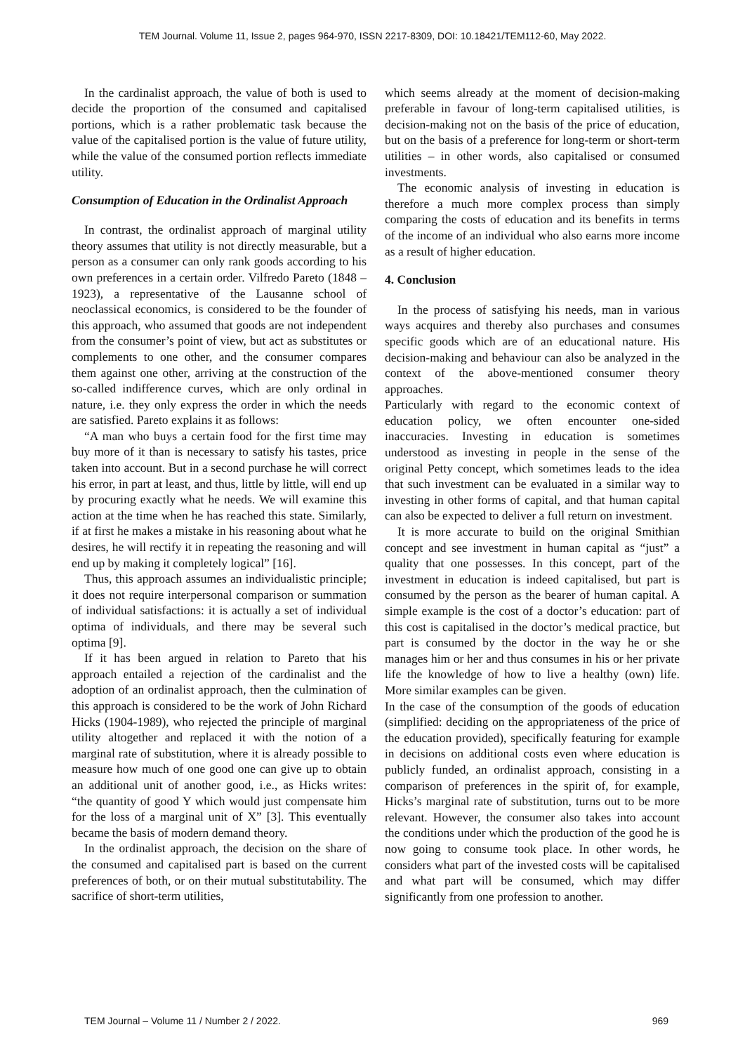TEM Journal. Volume 11, Issue 2, pages 964-970, ISSN 2217-8309, DOI: 10.18421/TEM112-60, May 2022.
In the cardinalist approach, the value of both is used to decide the proportion of the consumed and capitalised portions, which is a rather problematic task because the value of the capitalised portion is the value of future utility, while the value of the consumed portion reflects immediate utility.
Consumption of Education in the Ordinalist Approach
In contrast, the ordinalist approach of marginal utility theory assumes that utility is not directly measurable, but a person as a consumer can only rank goods according to his own preferences in a certain order. Vilfredo Pareto (1848 – 1923), a representative of the Lausanne school of neoclassical economics, is considered to be the founder of this approach, who assumed that goods are not independent from the consumer’s point of view, but act as substitutes or complements to one other, and the consumer compares them against one other, arriving at the construction of the so-called indifference curves, which are only ordinal in nature, i.e. they only express the order in which the needs are satisfied. Pareto explains it as follows:
“A man who buys a certain food for the first time may buy more of it than is necessary to satisfy his tastes, price taken into account. But in a second purchase he will correct his error, in part at least, and thus, little by little, will end up by procuring exactly what he needs. We will examine this action at the time when he has reached this state. Similarly, if at first he makes a mistake in his reasoning about what he desires, he will rectify it in repeating the reasoning and will end up by making it completely logical” [16].
Thus, this approach assumes an individualistic principle; it does not require interpersonal comparison or summation of individual satisfactions: it is actually a set of individual optima of individuals, and there may be several such optima [9].
If it has been argued in relation to Pareto that his approach entailed a rejection of the cardinalist and the adoption of an ordinalist approach, then the culmination of this approach is considered to be the work of John Richard Hicks (1904-1989), who rejected the principle of marginal utility altogether and replaced it with the notion of a marginal rate of substitution, where it is already possible to measure how much of one good one can give up to obtain an additional unit of another good, i.e., as Hicks writes: “the quantity of good Y which would just compensate him for the loss of a marginal unit of X” [3]. This eventually became the basis of modern demand theory.
In the ordinalist approach, the decision on the share of the consumed and capitalised part is based on the current preferences of both, or on their mutual substitutability. The sacrifice of short-term utilities,
which seems already at the moment of decision-making preferable in favour of long-term capitalised utilities, is decision-making not on the basis of the price of education, but on the basis of a preference for long-term or short-term utilities – in other words, also capitalised or consumed investments.
The economic analysis of investing in education is therefore a much more complex process than simply comparing the costs of education and its benefits in terms of the income of an individual who also earns more income as a result of higher education.
4. Conclusion
In the process of satisfying his needs, man in various ways acquires and thereby also purchases and consumes specific goods which are of an educational nature. His decision-making and behaviour can also be analyzed in the context of the above-mentioned consumer theory approaches.
Particularly with regard to the economic context of education policy, we often encounter one-sided inaccuracies. Investing in education is sometimes understood as investing in people in the sense of the original Petty concept, which sometimes leads to the idea that such investment can be evaluated in a similar way to investing in other forms of capital, and that human capital can also be expected to deliver a full return on investment.
It is more accurate to build on the original Smithian concept and see investment in human capital as “just” a quality that one possesses. In this concept, part of the investment in education is indeed capitalised, but part is consumed by the person as the bearer of human capital. A simple example is the cost of a doctor’s education: part of this cost is capitalised in the doctor’s medical practice, but part is consumed by the doctor in the way he or she manages him or her and thus consumes in his or her private life the knowledge of how to live a healthy (own) life. More similar examples can be given.
In the case of the consumption of the goods of education (simplified: deciding on the appropriateness of the price of the education provided), specifically featuring for example in decisions on additional costs even where education is publicly funded, an ordinalist approach, consisting in a comparison of preferences in the spirit of, for example, Hicks’s marginal rate of substitution, turns out to be more relevant. However, the consumer also takes into account the conditions under which the production of the good he is now going to consume took place. In other words, he considers what part of the invested costs will be capitalised and what part will be consumed, which may differ significantly from one profession to another.
TEM Journal – Volume 11 / Number 2 / 2022. 969